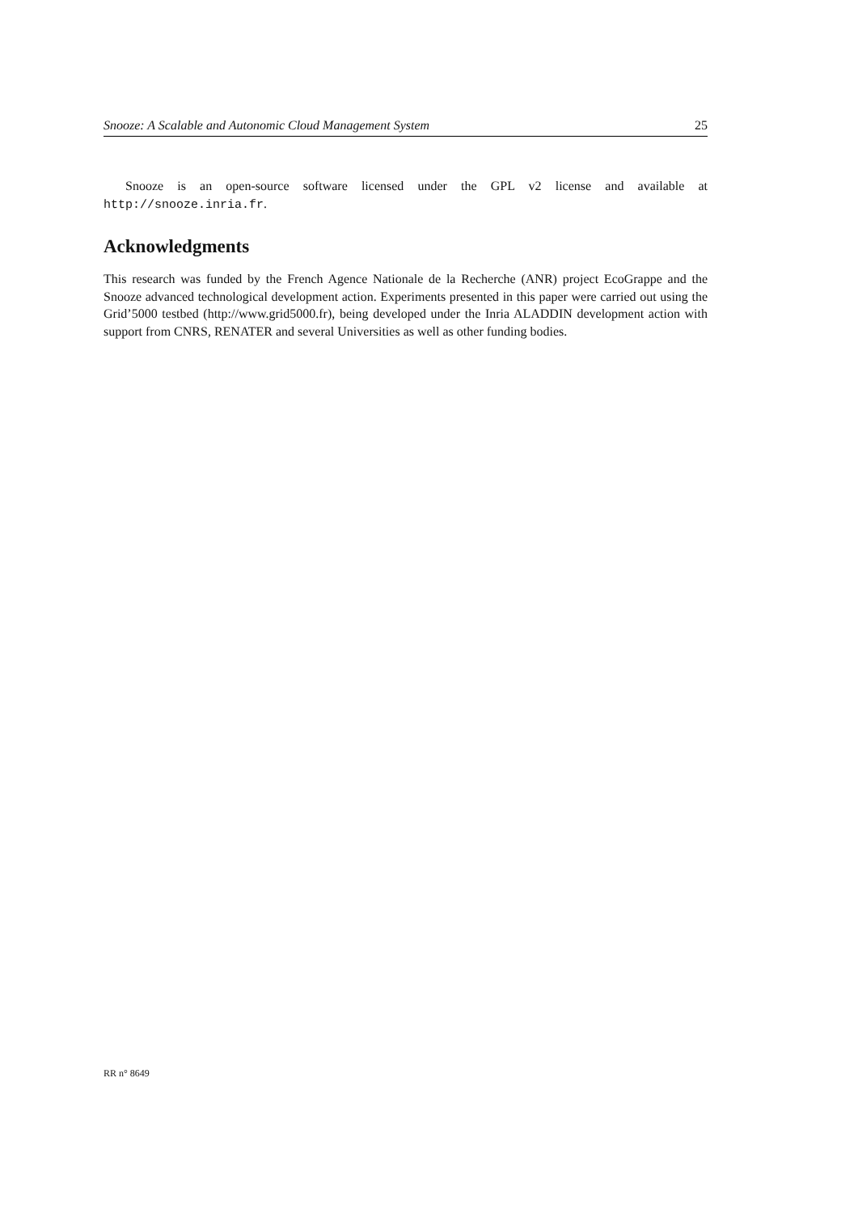Snooze: A Scalable and Autonomic Cloud Management System 25
Snooze is an open-source software licensed under the GPL v2 license and available at http://snooze.inria.fr.
Acknowledgments
This research was funded by the French Agence Nationale de la Recherche (ANR) project EcoGrappe and the Snooze advanced technological development action. Experiments presented in this paper were carried out using the Grid’5000 testbed (http://www.grid5000.fr), being developed under the Inria ALADDIN development action with support from CNRS, RENATER and several Universities as well as other funding bodies.
RR n° 8649